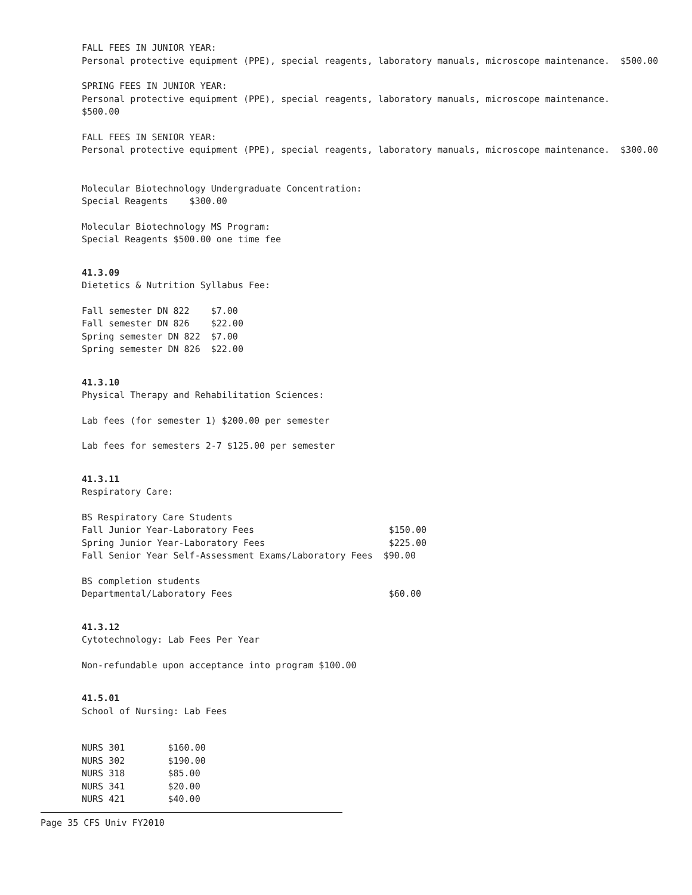FALL FEES IN JUNIOR YEAR: Personal protective equipment (PPE), special reagents, laboratory manuals, microscope maintenance. $500.00
SPRING FEES IN JUNIOR YEAR: Personal protective equipment (PPE), special reagents, laboratory manuals, microscope maintenance. $500.00
FALL FEES IN SENIOR YEAR: Personal protective equipment (PPE), special reagents, laboratory manuals, microscope maintenance. $300.00
Molecular Biotechnology Undergraduate Concentration: Special Reagents $300.00
Molecular Biotechnology MS Program: Special Reagents $500.00 one time fee
41.3.09
Dietetics & Nutrition Syllabus Fee:
Fall semester DN 822 $7.00 Fall semester DN 826 $22.00 Spring semester DN 822 $7.00 Spring semester DN 826 $22.00
41.3.10
Physical Therapy and Rehabilitation Sciences:
Lab fees (for semester 1) $200.00 per semester
Lab fees for semesters 2-7 $125.00 per semester
41.3.11
Respiratory Care:
BS Respiratory Care Students Fall Junior Year-Laboratory Fees $150.00 Spring Junior Year-Laboratory Fees $225.00 Fall Senior Year Self-Assessment Exams/Laboratory Fees $90.00
BS completion students Departmental/Laboratory Fees $60.00
41.3.12
Cytotechnology: Lab Fees Per Year
Non-refundable upon acceptance into program $100.00
41.5.01
School of Nursing: Lab Fees
NURS 301 $160.00 NURS 302 $190.00 NURS 318 $85.00 NURS 341 $20.00 NURS 421 $40.00
Page 35 CFS Univ FY2010